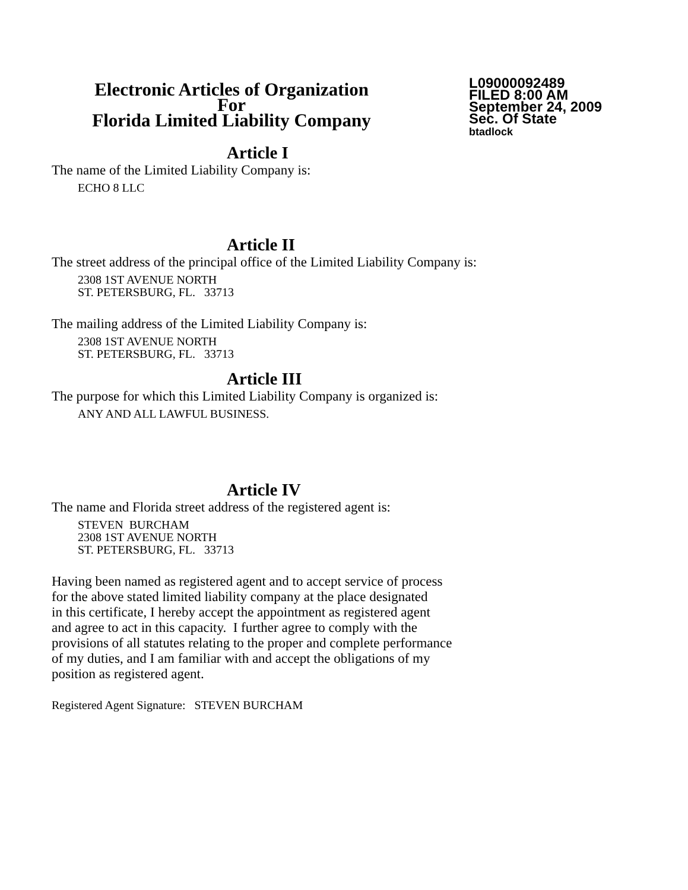Electronic Articles of Organization
For
Florida Limited Liability Company
L09000092489
FILED 8:00 AM
September 24, 2009
Sec. Of State
btadlock
Article I
The name of the Limited Liability Company is:
ECHO 8 LLC
Article II
The street address of the principal office of the Limited Liability Company is:
2308 1ST AVENUE NORTH
ST. PETERSBURG, FL. 33713
The mailing address of the Limited Liability Company is:
2308 1ST AVENUE NORTH
ST. PETERSBURG, FL. 33713
Article III
The purpose for which this Limited Liability Company is organized is:
ANY AND ALL LAWFUL BUSINESS.
Article IV
The name and Florida street address of the registered agent is:
STEVEN BURCHAM
2308 1ST AVENUE NORTH
ST. PETERSBURG, FL. 33713
Having been named as registered agent and to accept service of process
for the above stated limited liability company at the place designated
in this certificate, I hereby accept the appointment as registered agent
and agree to act in this capacity. I further agree to comply with the
provisions of all statutes relating to the proper and complete performance
of my duties, and I am familiar with and accept the obligations of my
position as registered agent.
Registered Agent Signature: STEVEN BURCHAM